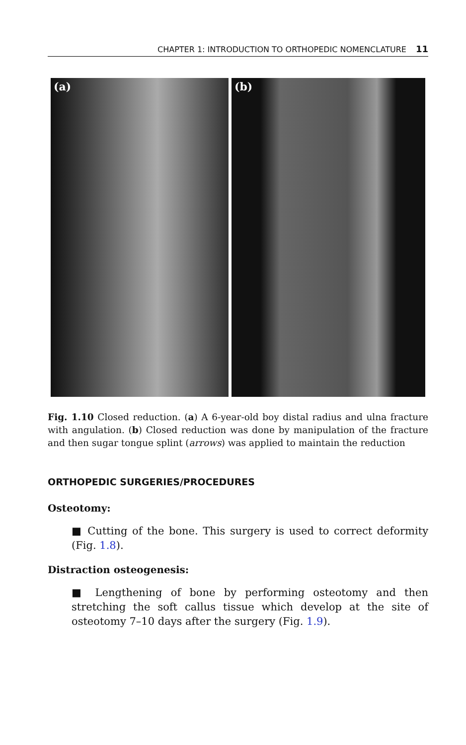CHAPTER 1: INTRODUCTION TO ORTHOPEDIC NOMENCLATURE 11
(a)
(b)
Fig. 1.10 Closed reduction. (a) A 6-year-old boy distal radius and ulna fracture with angulation. (b) Closed reduction was done by manipulation of the fracture and then sugar tongue splint (arrows) was applied to maintain the reduction
ORTHOPEDIC SURGERIES/PROCEDURES
Osteotomy:
■ Cutting of the bone. This surgery is used to correct deformity (Fig. 1.8).
Distraction osteogenesis:
■ Lengthening of bone by performing osteotomy and then stretching the soft callus tissue which develop at the site of osteotomy 7–10 days after the surgery (Fig. 1.9).